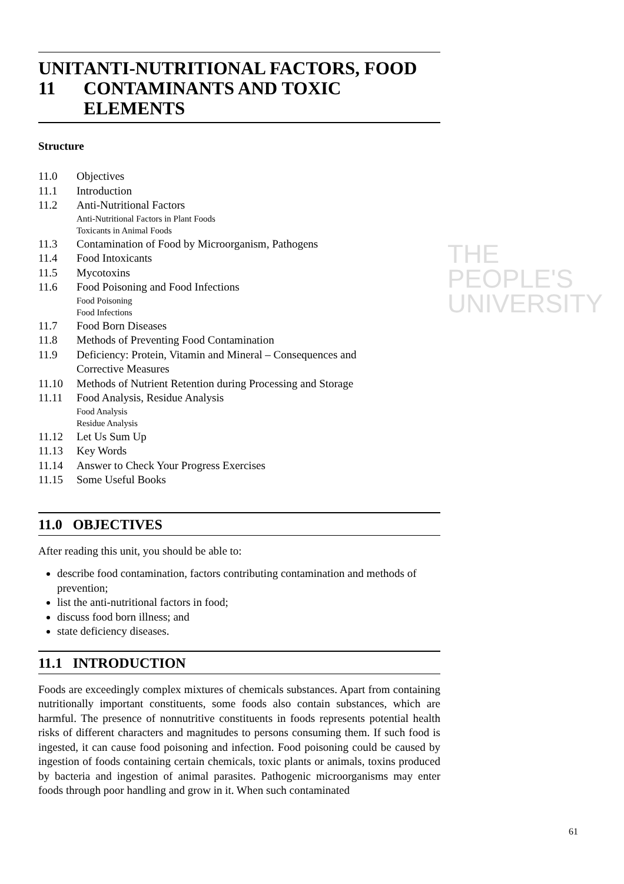THE PEOPLE'S
UNIVERSITY
UNIT 11 ANTI-NUTRITIONAL FACTORS, FOOD CONTAMINANTS AND TOXIC ELEMENTS
Structure
11.0 Objectives
11.1 Introduction
11.2 Anti-Nutritional Factors
Anti-Nutritional Factors in Plant Foods
Toxicants in Animal Foods
11.3 Contamination of Food by Microorganism, Pathogens
11.4 Food Intoxicants
11.5 Mycotoxins
11.6 Food Poisoning and Food Infections
Food Poisoning
Food Infections
11.7 Food Born Diseases
11.8 Methods of Preventing Food Contamination
11.9 Deficiency: Protein, Vitamin and Mineral – Consequences and
Corrective Measures
11.10 Methods of Nutrient Retention during Processing and Storage
11.11 Food Analysis, Residue Analysis
Food Analysis
Residue Analysis
11.12 Let Us Sum Up
11.13 Key Words
11.14 Answer to Check Your Progress Exercises
11.15 Some Useful Books
11.0 OBJECTIVES
After reading this unit, you should be able to:
describe food contamination, factors contributing contamination and methods of prevention;
list the anti-nutritional factors in food;
discuss food born illness; and
state deficiency diseases.
11.1 INTRODUCTION
Foods are exceedingly complex mixtures of chemicals substances. Apart from containing nutritionally important constituents, some foods also contain substances, which are harmful. The presence of nonnutritive constituents in foods represents potential health risks of different characters and magnitudes to persons consuming them. If such food is ingested, it can cause food poisoning and infection. Food poisoning could be caused by ingestion of foods containing certain chemicals, toxic plants or animals, toxins produced by bacteria and ingestion of animal parasites. Pathogenic microorganisms may enter foods through poor handling and grow in it. When such contaminated
61